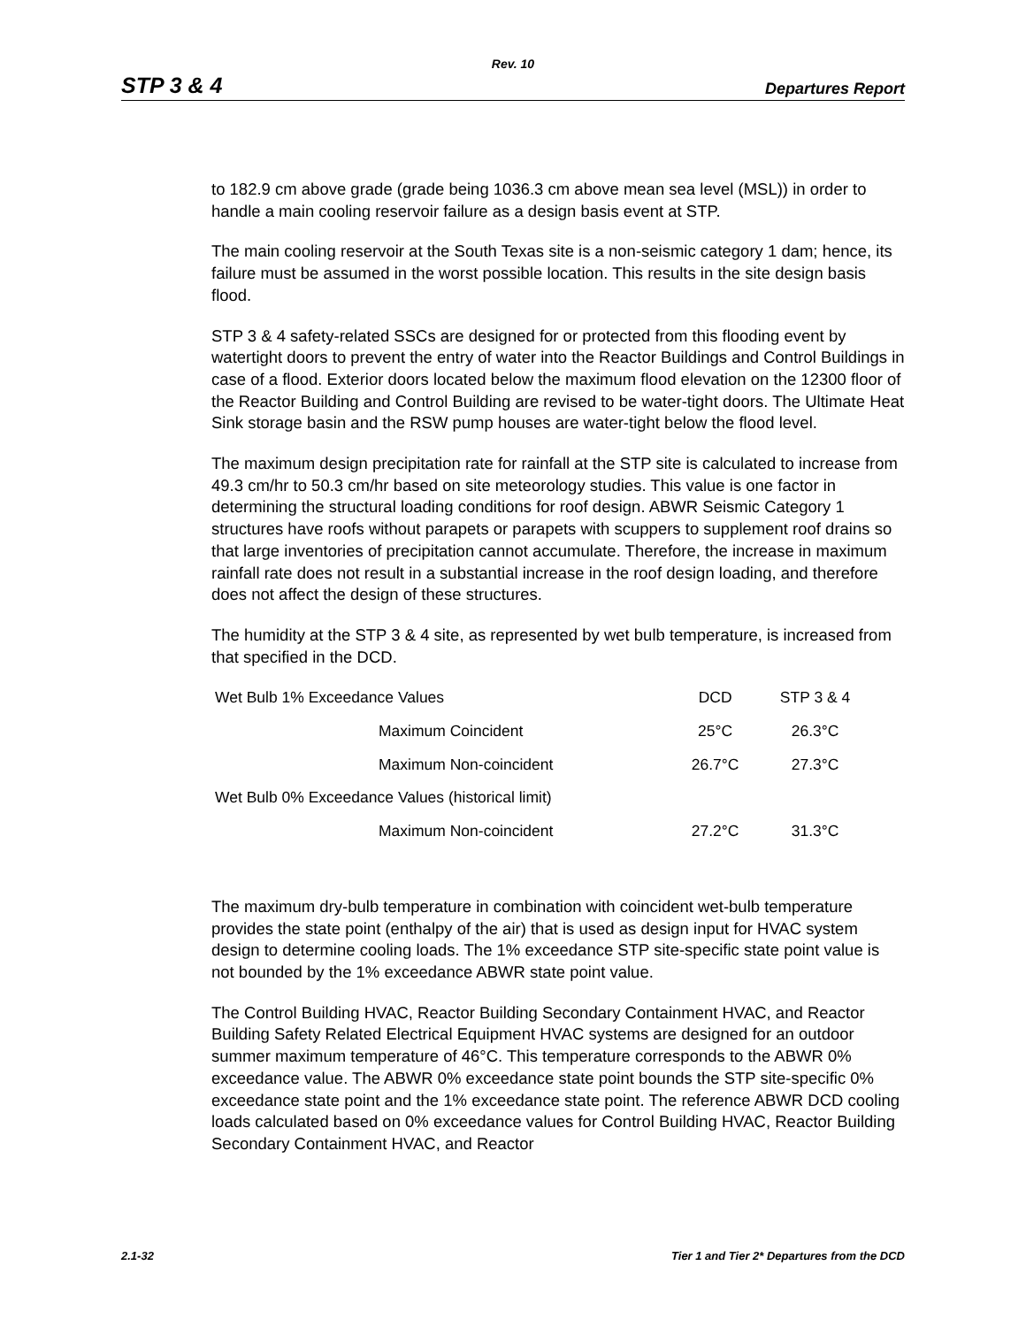Rev. 10
STP 3 & 4 Departures Report
to 182.9 cm above grade (grade being 1036.3 cm above mean sea level (MSL)) in order to handle a main cooling reservoir failure as a design basis event at STP.
The main cooling reservoir at the South Texas site is a non-seismic category 1 dam; hence, its failure must be assumed in the worst possible location. This results in the site design basis flood.
STP 3 & 4 safety-related SSCs are designed for or protected from this flooding event by watertight doors to prevent the entry of water into the Reactor Buildings and Control Buildings in case of a flood. Exterior doors located below the maximum flood elevation on the 12300 floor of the Reactor Building and Control Building are revised to be water-tight doors. The Ultimate Heat Sink storage basin and the RSW pump houses are water-tight below the flood level.
The maximum design precipitation rate for rainfall at the STP site is calculated to increase from 49.3 cm/hr to 50.3 cm/hr based on site meteorology studies. This value is one factor in determining the structural loading conditions for roof design. ABWR Seismic Category 1 structures have roofs without parapets or parapets with scuppers to supplement roof drains so that large inventories of precipitation cannot accumulate. Therefore, the increase in maximum rainfall rate does not result in a substantial increase in the roof design loading, and therefore does not affect the design of these structures.
The humidity at the STP 3 & 4 site, as represented by wet bulb temperature, is increased from that specified in the DCD.
| Wet Bulb 1% Exceedance Values | | DCD | STP 3 & 4 |
| | Maximum Coincident | 25°C | 26.3°C |
| | Maximum Non-coincident | 26.7°C | 27.3°C |
| Wet Bulb 0% Exceedance Values (historical limit) | | | |
| | Maximum Non-coincident | 27.2°C | 31.3°C |
The maximum dry-bulb temperature in combination with coincident wet-bulb temperature provides the state point (enthalpy of the air) that is used as design input for HVAC system design to determine cooling loads. The 1% exceedance STP site-specific state point value is not bounded by the 1% exceedance ABWR state point value.
The Control Building HVAC, Reactor Building Secondary Containment HVAC, and Reactor Building Safety Related Electrical Equipment HVAC systems are designed for an outdoor summer maximum temperature of 46°C. This temperature corresponds to the ABWR 0% exceedance value. The ABWR 0% exceedance state point bounds the STP site-specific 0% exceedance state point and the 1% exceedance state point. The reference ABWR DCD cooling loads calculated based on 0% exceedance values for Control Building HVAC, Reactor Building Secondary Containment HVAC, and Reactor
2.1-32 Tier 1 and Tier 2* Departures from the DCD